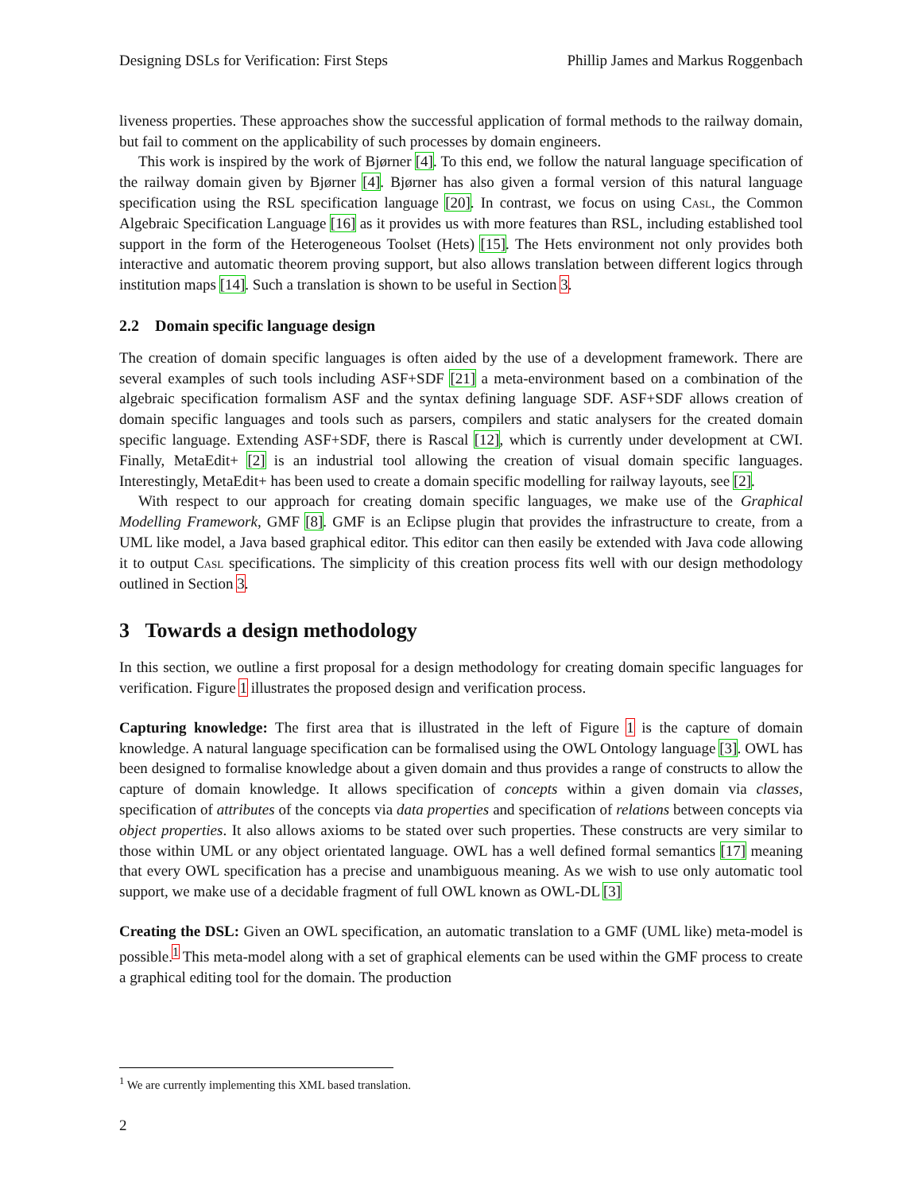Designing DSLs for Verification: First Steps Phillip James and Markus Roggenbach
liveness properties. These approaches show the successful application of formal methods to the railway domain, but fail to comment on the applicability of such processes by domain engineers.
This work is inspired by the work of Bjørner [4]. To this end, we follow the natural language specification of the railway domain given by Bjørner [4]. Bjørner has also given a formal version of this natural language specification using the RSL specification language [20]. In contrast, we focus on using Casl, the Common Algebraic Specification Language [16] as it provides us with more features than RSL, including established tool support in the form of the Heterogeneous Toolset (Hets) [15]. The Hets environment not only provides both interactive and automatic theorem proving support, but also allows translation between different logics through institution maps [14]. Such a translation is shown to be useful in Section 3.
2.2 Domain specific language design
The creation of domain specific languages is often aided by the use of a development framework. There are several examples of such tools including ASF+SDF [21] a meta-environment based on a combination of the algebraic specification formalism ASF and the syntax defining language SDF. ASF+SDF allows creation of domain specific languages and tools such as parsers, compilers and static analysers for the created domain specific language. Extending ASF+SDF, there is Rascal [12], which is currently under development at CWI. Finally, MetaEdit+ [2] is an industrial tool allowing the creation of visual domain specific languages. Interestingly, MetaEdit+ has been used to create a domain specific modelling for railway layouts, see [2].
With respect to our approach for creating domain specific languages, we make use of the Graphical Modelling Framework, GMF [8]. GMF is an Eclipse plugin that provides the infrastructure to create, from a UML like model, a Java based graphical editor. This editor can then easily be extended with Java code allowing it to output Casl specifications. The simplicity of this creation process fits well with our design methodology outlined in Section 3.
3 Towards a design methodology
In this section, we outline a first proposal for a design methodology for creating domain specific languages for verification. Figure 1 illustrates the proposed design and verification process.
Capturing knowledge: The first area that is illustrated in the left of Figure 1 is the capture of domain knowledge. A natural language specification can be formalised using the OWL Ontology language [3]. OWL has been designed to formalise knowledge about a given domain and thus provides a range of constructs to allow the capture of domain knowledge. It allows specification of concepts within a given domain via classes, specification of attributes of the concepts via data properties and specification of relations between concepts via object properties. It also allows axioms to be stated over such properties. These constructs are very similar to those within UML or any object orientated language. OWL has a well defined formal semantics [17] meaning that every OWL specification has a precise and unambiguous meaning. As we wish to use only automatic tool support, we make use of a decidable fragment of full OWL known as OWL-DL [3]
Creating the DSL: Given an OWL specification, an automatic translation to a GMF (UML like) meta-model is possible.<sup>1</sup> This meta-model along with a set of graphical elements can be used within the GMF process to create a graphical editing tool for the domain. The production
<sup>1</sup> We are currently implementing this XML based translation.
2